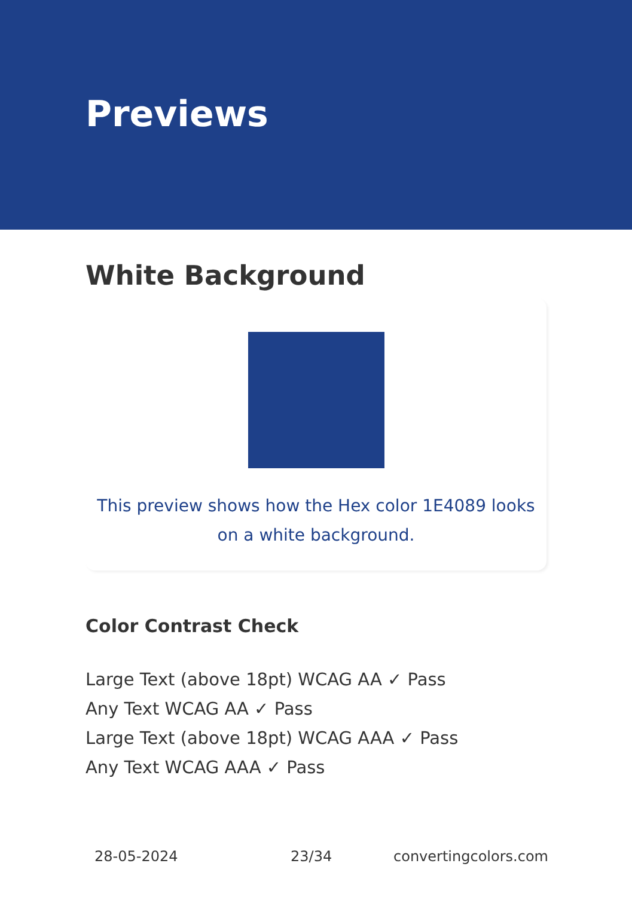Previews
White Background
This preview shows how the Hex color 1E4089 looks on a white background.
Color Contrast Check
Large Text (above 18pt) WCAG AA ✓ Pass
Any Text WCAG AA ✓ Pass
Large Text (above 18pt) WCAG AAA ✓ Pass
Any Text WCAG AAA ✓ Pass
28-05-2024 23/34 convertingcolors.com